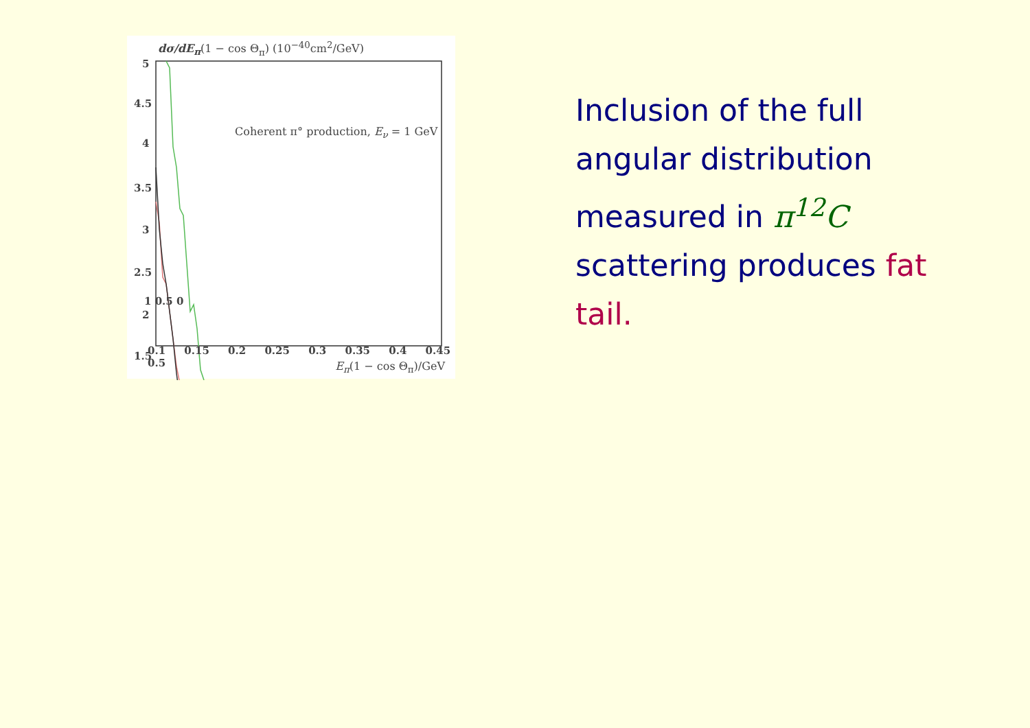dσ/dE<sub>π</sub>(1 − cos Θ<sub>π</sub>) (10<sup>−40</sup>cm<sup>2</sup>/GeV)
5
4.5
4
3.5
3
2.5
2
1.5
Coherent π° production, E<sub>ν</sub> = 1 GeV
1 0.5 0
0.1 0.15 0.2 0.25 0.3 0.35 0.4 0.45 0.5
E<sub>π</sub>(1 − cos Θ<sub>π</sub>)/GeV
Inclusion of the full angular distribution measured in π<sup>12</sup>C scattering produces fat tail.